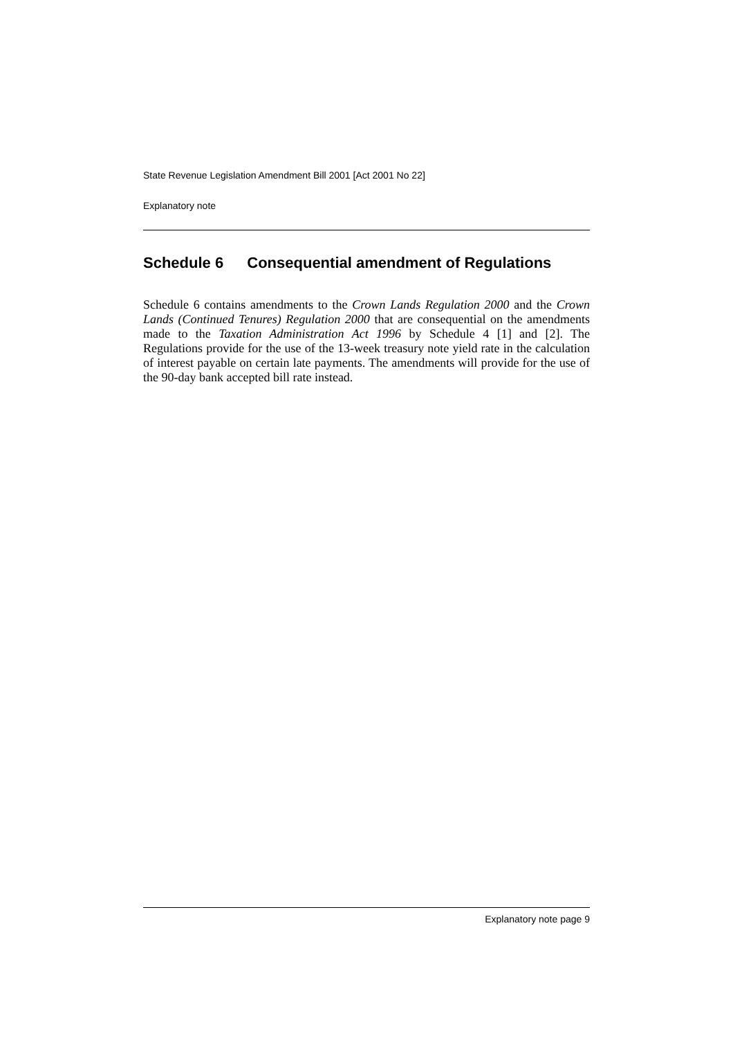State Revenue Legislation Amendment Bill 2001 [Act 2001 No 22]
Explanatory note
Schedule 6 Consequential amendment of Regulations
Schedule 6 contains amendments to the Crown Lands Regulation 2000 and the Crown Lands (Continued Tenures) Regulation 2000 that are consequential on the amendments made to the Taxation Administration Act 1996 by Schedule 4 [1] and [2]. The Regulations provide for the use of the 13-week treasury note yield rate in the calculation of interest payable on certain late payments. The amendments will provide for the use of the 90-day bank accepted bill rate instead.
Explanatory note page 9